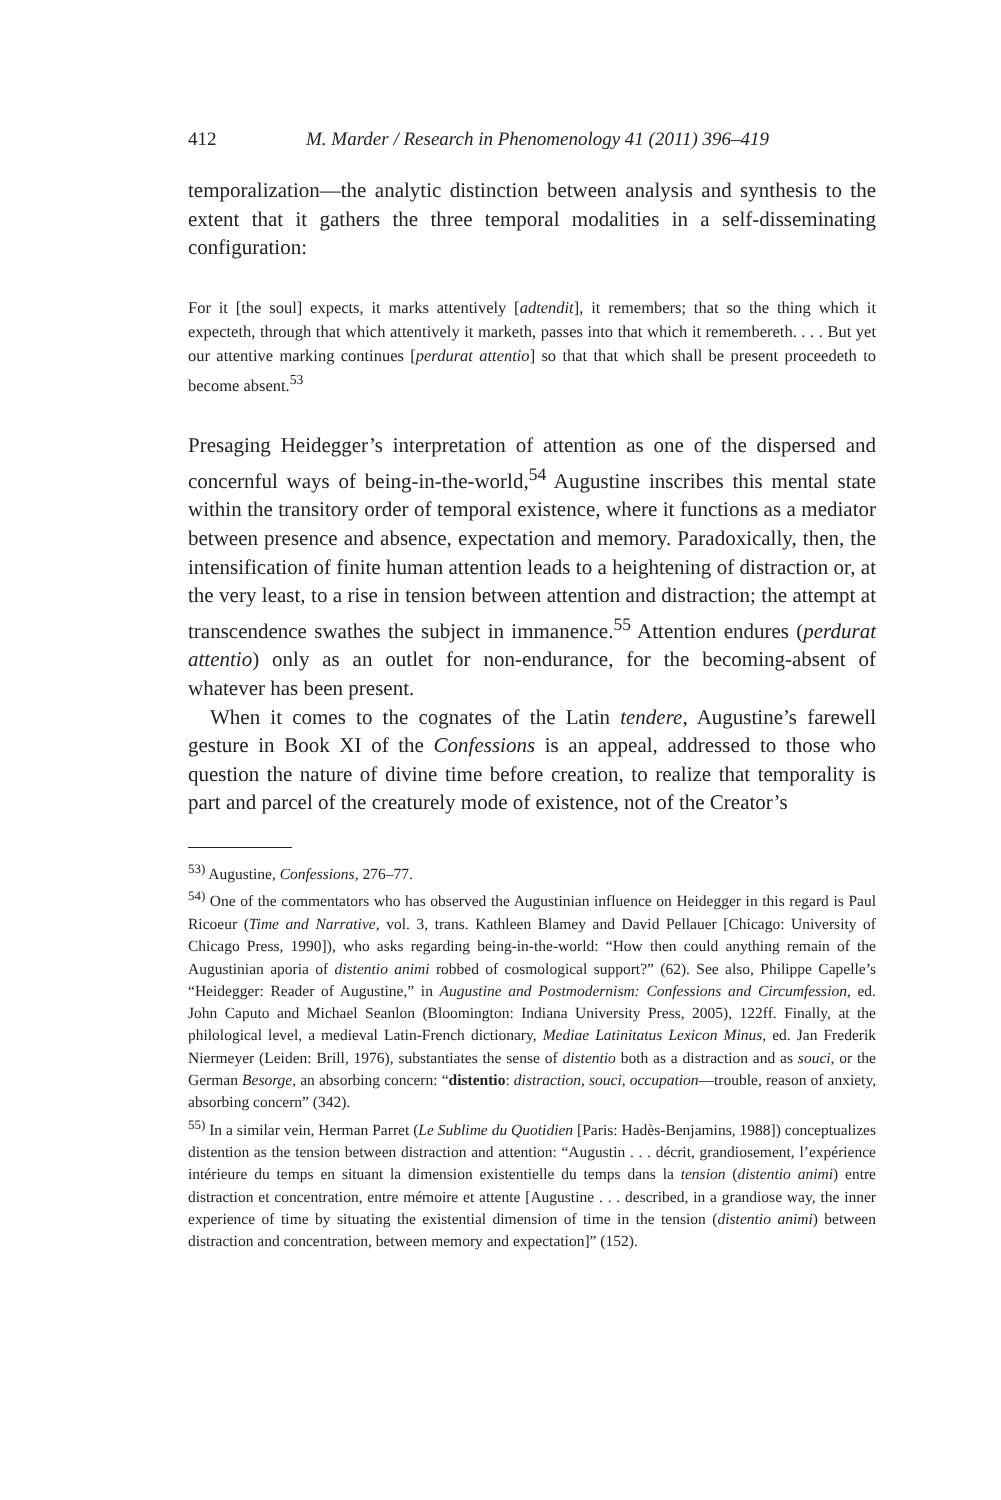412 M. Marder / Research in Phenomenology 41 (2011) 396–419
temporalization—the analytic distinction between analysis and synthesis to the extent that it gathers the three temporal modalities in a self-disseminating configuration:
For it [the soul] expects, it marks attentively [adtendit], it remembers; that so the thing which it expecteth, through that which attentively it marketh, passes into that which it remembereth. . . . But yet our attentive marking continues [perdurat attentio] so that that which shall be present proceedeth to become absent.<sup>53</sup>
Presaging Heidegger’s interpretation of attention as one of the dispersed and concernful ways of being-in-the-world,<sup>54</sup> Augustine inscribes this mental state within the transitory order of temporal existence, where it functions as a mediator between presence and absence, expectation and memory. Paradoxically, then, the intensification of finite human attention leads to a heightening of distraction or, at the very least, to a rise in tension between attention and distraction; the attempt at transcendence swathes the subject in immanence.<sup>55</sup> Attention endures (perdurat attentio) only as an outlet for non-endurance, for the becoming-absent of whatever has been present.
When it comes to the cognates of the Latin tendere, Augustine’s farewell gesture in Book XI of the Confessions is an appeal, addressed to those who question the nature of divine time before creation, to realize that temporality is part and parcel of the creaturely mode of existence, not of the Creator’s
<sup>53)</sup> Augustine, Confessions, 276–77.
<sup>54)</sup> One of the commentators who has observed the Augustinian influence on Heidegger in this regard is Paul Ricoeur (Time and Narrative, vol. 3, trans. Kathleen Blamey and David Pellauer [Chicago: University of Chicago Press, 1990]), who asks regarding being-in-the-world: “How then could anything remain of the Augustinian aporia of distentio animi robbed of cosmological support?” (62). See also, Philippe Capelle’s “Heidegger: Reader of Augustine,” in Augustine and Postmodernism: Confessions and Circumfession, ed. John Caputo and Michael Seanlon (Bloomington: Indiana University Press, 2005), 122ff. Finally, at the philological level, a medieval Latin-French dictionary, Mediae Latinitatus Lexicon Minus, ed. Jan Frederik Niermeyer (Leiden: Brill, 1976), substantiates the sense of distentio both as a distraction and as souci, or the German Besorge, an absorbing concern: “distentio: distraction, souci, occupation—trouble, reason of anxiety, absorbing concern” (342).
<sup>55)</sup> In a similar vein, Herman Parret (Le Sublime du Quotidien [Paris: Hadès-Benjamins, 1988]) conceptualizes distention as the tension between distraction and attention: “Augustin . . . décrit, grandiosement, l’expérience intérieure du temps en situant la dimension existentielle du temps dans la tension (distentio animi) entre distraction et concentration, entre mémoire et attente [Augustine . . . described, in a grandiose way, the inner experience of time by situating the existential dimension of time in the tension (distentio animi) between distraction and concentration, between memory and expectation]” (152).